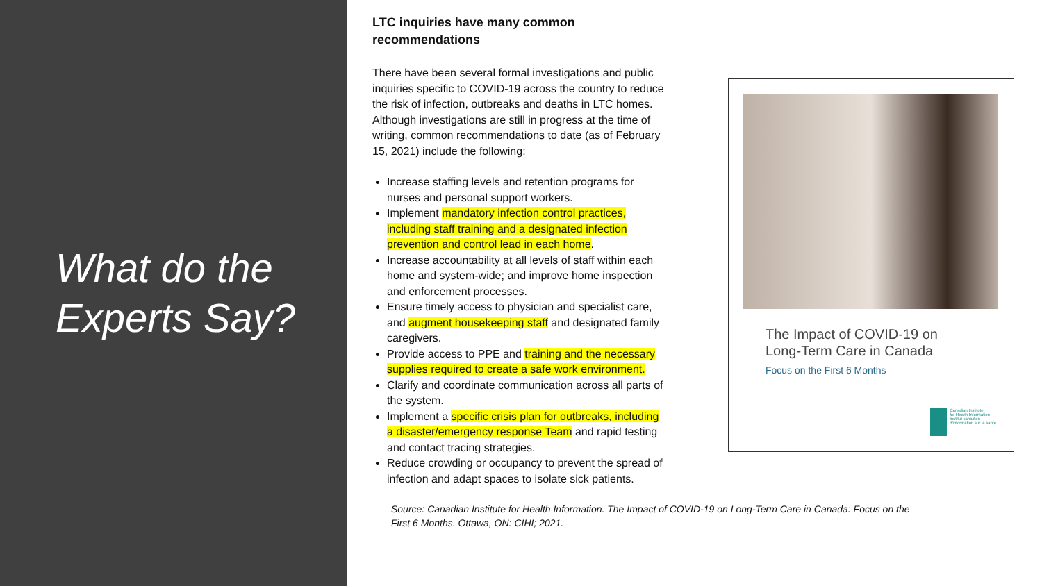What do the Experts Say?
LTC inquiries have many common recommendations
There have been several formal investigations and public inquiries specific to COVID-19 across the country to reduce the risk of infection, outbreaks and deaths in LTC homes. Although investigations are still in progress at the time of writing, common recommendations to date (as of February 15, 2021) include the following:
Increase staffing levels and retention programs for nurses and personal support workers.
Implement mandatory infection control practices, including staff training and a designated infection prevention and control lead in each home.
Increase accountability at all levels of staff within each home and system-wide; and improve home inspection and enforcement processes.
Ensure timely access to physician and specialist care, and augment housekeeping staff and designated family caregivers.
Provide access to PPE and training and the necessary supplies required to create a safe work environment.
Clarify and coordinate communication across all parts of the system.
Implement a specific crisis plan for outbreaks, including a disaster/emergency response Team and rapid testing and contact tracing strategies.
Reduce crowding or occupancy to prevent the spread of infection and adapt spaces to isolate sick patients.
Source: Canadian Institute for Health Information. The Impact of COVID-19 on Long-Term Care in Canada: Focus on the First 6 Months. Ottawa, ON: CIHI; 2021.
The Impact of COVID-19 on
Long-Term Care in Canada
Focus on the First 6 Months
Canadian Institute
for Health Information
Institut canadien
d'information sur la santé